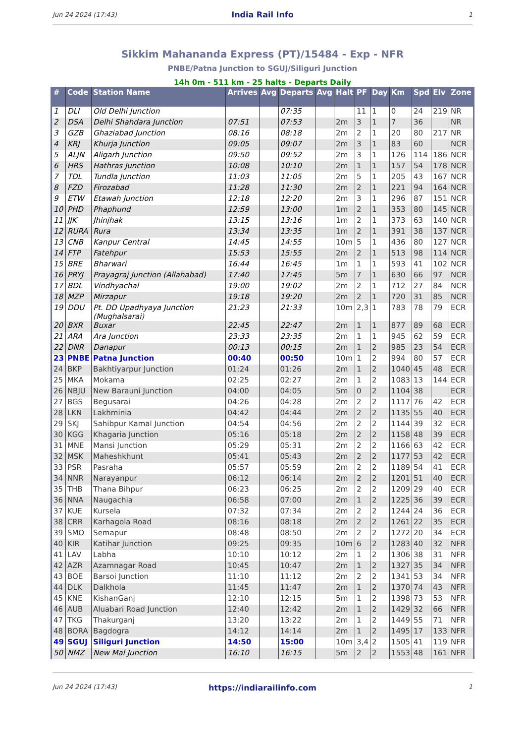Jun 24 2024 (17:43) India Rail Info 1
Sikkim Mahananda Express (PT)/15484 - Exp - NFR
PNBE/Patna Junction to SGUJ/Siliguri Junction
14h 0m - 511 km - 25 halts - Departs Daily
| # | Code | Station Name | Arrives | Avg | Departs | Avg | Halt | PF | Day | Km | Spd | Elv | Zone |
| --- | --- | --- | --- | --- | --- | --- | --- | --- | --- | --- | --- | --- | --- |
| 1 | DLI | Old Delhi Junction | | | 07:35 | | | 11 | 1 | 0 | 24 | 219 | NR |
| 2 | DSA | Delhi Shahdara Junction | 07:51 | | 07:53 | | 2m | 3 | 1 | 7 | 36 | | NR |
| 3 | GZB | Ghaziabad Junction | 08:16 | | 08:18 | | 2m | 2 | 1 | 20 | 80 | 217 | NR |
| 4 | KRJ | Khurja Junction | 09:05 | | 09:07 | | 2m | 3 | 1 | 83 | 60 | | NCR |
| 5 | ALJN | Aligarh Junction | 09:50 | | 09:52 | | 2m | 3 | 1 | 126 | 114 | 186 | NCR |
| 6 | HRS | Hathras Junction | 10:08 | | 10:10 | | 2m | 1 | 1 | 157 | 54 | 178 | NCR |
| 7 | TDL | Tundla Junction | 11:03 | | 11:05 | | 2m | 5 | 1 | 205 | 43 | 167 | NCR |
| 8 | FZD | Firozabad | 11:28 | | 11:30 | | 2m | 2 | 1 | 221 | 94 | 164 | NCR |
| 9 | ETW | Etawah Junction | 12:18 | | 12:20 | | 2m | 3 | 1 | 296 | 87 | 151 | NCR |
| 10 | PHD | Phaphund | 12:59 | | 13:00 | | 1m | 2 | 1 | 353 | 80 | 145 | NCR |
| 11 | JJK | Jhinjhak | 13:15 | | 13:16 | | 1m | 2 | 1 | 373 | 63 | 140 | NCR |
| 12 | RURA | Rura | 13:34 | | 13:35 | | 1m | 2 | 1 | 391 | 38 | 137 | NCR |
| 13 | CNB | Kanpur Central | 14:45 | | 14:55 | | 10m | 5 | 1 | 436 | 80 | 127 | NCR |
| 14 | FTP | Fatehpur | 15:53 | | 15:55 | | 2m | 2 | 1 | 513 | 98 | 114 | NCR |
| 15 | BRE | Bharwari | 16:44 | | 16:45 | | 1m | 1 | 1 | 593 | 41 | 102 | NCR |
| 16 | PRYJ | Prayagraj Junction (Allahabad) | 17:40 | | 17:45 | | 5m | 7 | 1 | 630 | 66 | 97 | NCR |
| 17 | BDL | Vindhyachal | 19:00 | | 19:02 | | 2m | 2 | 1 | 712 | 27 | 84 | NCR |
| 18 | MZP | Mirzapur | 19:18 | | 19:20 | | 2m | 2 | 1 | 720 | 31 | 85 | NCR |
| 19 | DDU | Pt. DD Upadhyaya Junction (Mughalsarai) | 21:23 | | 21:33 | | 10m | 2,3 | 1 | 783 | 78 | 79 | ECR |
| 20 | BXR | Buxar | 22:45 | | 22:47 | | 2m | 1 | 1 | 877 | 89 | 68 | ECR |
| 21 | ARA | Ara Junction | 23:33 | | 23:35 | | 2m | 1 | 1 | 945 | 62 | 59 | ECR |
| 22 | DNR | Danapur | 00:13 | | 00:15 | | 2m | 1 | 2 | 985 | 23 | 54 | ECR |
| 23 | PNBE | Patna Junction | 00:40 | | 00:50 | | 10m | 1 | 2 | 994 | 80 | 57 | ECR |
| 24 | BKP | Bakhtiyarpur Junction | 01:24 | | 01:26 | | 2m | 1 | 2 | 1040 | 45 | 48 | ECR |
| 25 | MKA | Mokama | 02:25 | | 02:27 | | 2m | 1 | 2 | 1083 | 13 | 144 | ECR |
| 26 | NBJU | New Barauni Junction | 04:00 | | 04:05 | | 5m | 0 | 2 | 1104 | 38 | | ECR |
| 27 | BGS | Begusarai | 04:26 | | 04:28 | | 2m | 2 | 2 | 1117 | 76 | 42 | ECR |
| 28 | LKN | Lakhminia | 04:42 | | 04:44 | | 2m | 2 | 2 | 1135 | 55 | 40 | ECR |
| 29 | SKJ | Sahibpur Kamal Junction | 04:54 | | 04:56 | | 2m | 2 | 2 | 1144 | 39 | 32 | ECR |
| 30 | KGG | Khagaria Junction | 05:16 | | 05:18 | | 2m | 2 | 2 | 1158 | 48 | 39 | ECR |
| 31 | MNE | Mansi Junction | 05:29 | | 05:31 | | 2m | 2 | 2 | 1166 | 63 | 42 | ECR |
| 32 | MSK | Maheshkhunt | 05:41 | | 05:43 | | 2m | 2 | 2 | 1177 | 53 | 42 | ECR |
| 33 | PSR | Pasraha | 05:57 | | 05:59 | | 2m | 2 | 2 | 1189 | 54 | 41 | ECR |
| 34 | NNR | Narayanpur | 06:12 | | 06:14 | | 2m | 2 | 2 | 1201 | 51 | 40 | ECR |
| 35 | THB | Thana Bihpur | 06:23 | | 06:25 | | 2m | 2 | 2 | 1209 | 29 | 40 | ECR |
| 36 | NNA | Naugachia | 06:58 | | 07:00 | | 2m | 1 | 2 | 1225 | 36 | 39 | ECR |
| 37 | KUE | Kursela | 07:32 | | 07:34 | | 2m | 2 | 2 | 1244 | 24 | 36 | ECR |
| 38 | CRR | Karhagola Road | 08:16 | | 08:18 | | 2m | 2 | 2 | 1261 | 22 | 35 | ECR |
| 39 | SMO | Semapur | 08:48 | | 08:50 | | 2m | 2 | 2 | 1272 | 20 | 34 | ECR |
| 40 | KIR | Katihar Junction | 09:25 | | 09:35 | | 10m | 6 | 2 | 1283 | 40 | 32 | NFR |
| 41 | LAV | Labha | 10:10 | | 10:12 | | 2m | 1 | 2 | 1306 | 38 | 31 | NFR |
| 42 | AZR | Azamnagar Road | 10:45 | | 10:47 | | 2m | 1 | 2 | 1327 | 35 | 34 | NFR |
| 43 | BOE | Barsoi Junction | 11:10 | | 11:12 | | 2m | 2 | 2 | 1341 | 53 | 34 | NFR |
| 44 | DLK | Dalkhola | 11:45 | | 11:47 | | 2m | 1 | 2 | 1370 | 74 | 43 | NFR |
| 45 | KNE | KishanGanj | 12:10 | | 12:15 | | 5m | 1 | 2 | 1398 | 73 | 53 | NFR |
| 46 | AUB | Aluabari Road Junction | 12:40 | | 12:42 | | 2m | 1 | 2 | 1429 | 32 | 66 | NFR |
| 47 | TKG | Thakurganj | 13:20 | | 13:22 | | 2m | 1 | 2 | 1449 | 55 | 71 | NFR |
| 48 | BORA | Bagdogra | 14:12 | | 14:14 | | 2m | 1 | 2 | 1495 | 17 | 133 | NFR |
| 49 | SGUJ | Siliguri Junction | 14:50 | | 15:00 | | 10m | 3,4 | 2 | 1505 | 41 | 119 | NFR |
| 50 | NMZ | New Mal Junction | 16:10 | | 16:15 | | 5m | 2 | 2 | 1553 | 48 | 161 | NFR |
Jun 24 2024 (17:43) https://indiarailinfo.com 1